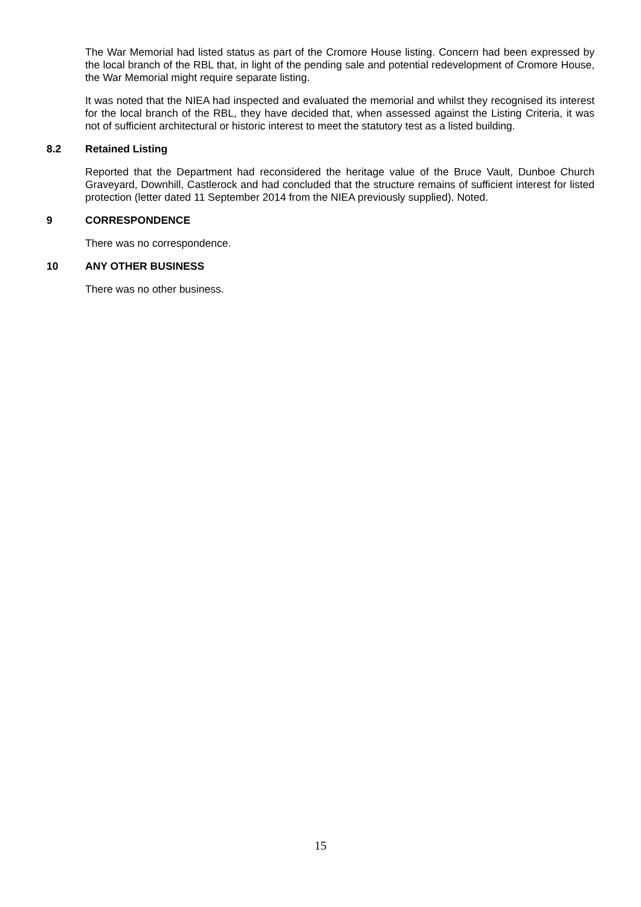The War Memorial had listed status as part of the Cromore House listing. Concern had been expressed by the local branch of the RBL that, in light of the pending sale and potential redevelopment of Cromore House, the War Memorial might require separate listing.
It was noted that the NIEA had inspected and evaluated the memorial and whilst they recognised its interest for the local branch of the RBL, they have decided that, when assessed against the Listing Criteria, it was not of sufficient architectural or historic interest to meet the statutory test as a listed building.
8.2 Retained Listing
Reported that the Department had reconsidered the heritage value of the Bruce Vault, Dunboe Church Graveyard, Downhill, Castlerock and had concluded that the structure remains of sufficient interest for listed protection (letter dated 11 September 2014 from the NIEA previously supplied). Noted.
9 CORRESPONDENCE
There was no correspondence.
10 ANY OTHER BUSINESS
There was no other business.
15